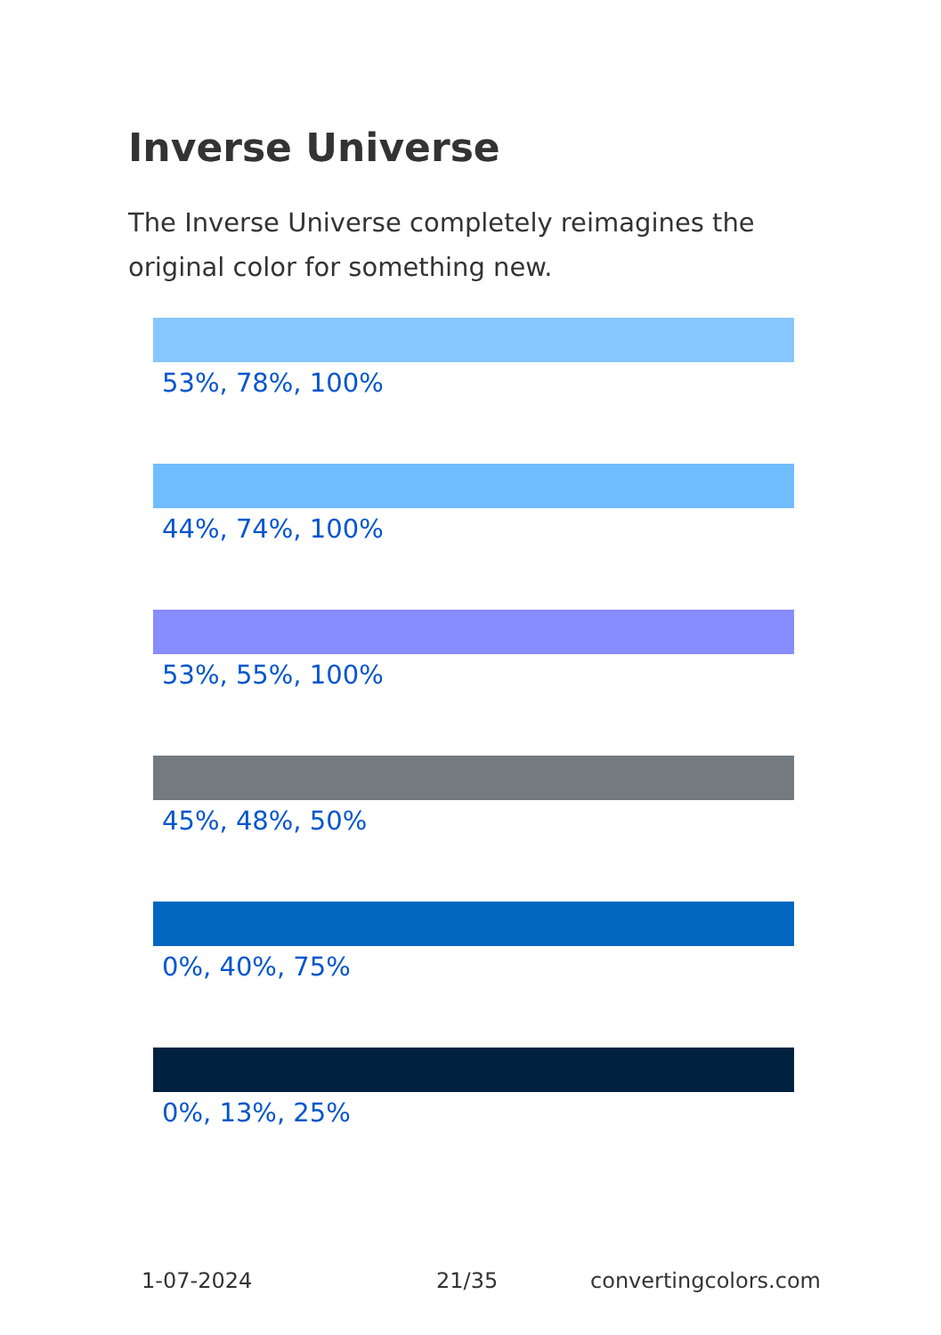Inverse Universe
The Inverse Universe completely reimagines the original color for something new.
53%, 78%, 100%
44%, 74%, 100%
53%, 55%, 100%
45%, 48%, 50%
0%, 40%, 75%
0%, 13%, 25%
1-07-2024 21/35 convertingcolors.com